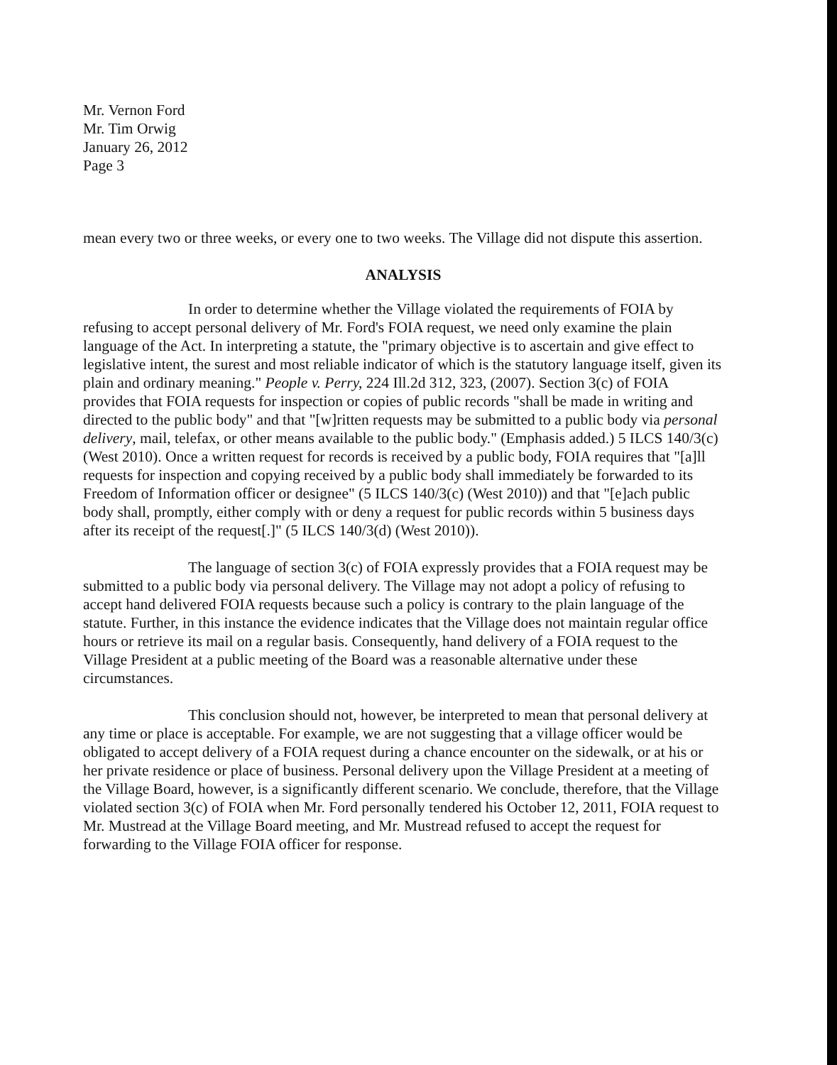Mr. Vernon Ford
Mr. Tim Orwig
January 26, 2012
Page 3
mean every two or three weeks, or every one to two weeks. The Village did not dispute this assertion.
ANALYSIS
In order to determine whether the Village violated the requirements of FOIA by refusing to accept personal delivery of Mr. Ford's FOIA request, we need only examine the plain language of the Act. In interpreting a statute, the "primary objective is to ascertain and give effect to legislative intent, the surest and most reliable indicator of which is the statutory language itself, given its plain and ordinary meaning." People v. Perry, 224 Ill.2d 312, 323, (2007). Section 3(c) of FOIA provides that FOIA requests for inspection or copies of public records "shall be made in writing and directed to the public body" and that "[w]ritten requests may be submitted to a public body via personal delivery, mail, telefax, or other means available to the public body." (Emphasis added.) 5 ILCS 140/3(c) (West 2010). Once a written request for records is received by a public body, FOIA requires that "[a]ll requests for inspection and copying received by a public body shall immediately be forwarded to its Freedom of Information officer or designee" (5 ILCS 140/3(c) (West 2010)) and that "[e]ach public body shall, promptly, either comply with or deny a request for public records within 5 business days after its receipt of the request[.]" (5 ILCS 140/3(d) (West 2010)).
The language of section 3(c) of FOIA expressly provides that a FOIA request may be submitted to a public body via personal delivery. The Village may not adopt a policy of refusing to accept hand delivered FOIA requests because such a policy is contrary to the plain language of the statute. Further, in this instance the evidence indicates that the Village does not maintain regular office hours or retrieve its mail on a regular basis. Consequently, hand delivery of a FOIA request to the Village President at a public meeting of the Board was a reasonable alternative under these circumstances.
This conclusion should not, however, be interpreted to mean that personal delivery at any time or place is acceptable. For example, we are not suggesting that a village officer would be obligated to accept delivery of a FOIA request during a chance encounter on the sidewalk, or at his or her private residence or place of business. Personal delivery upon the Village President at a meeting of the Village Board, however, is a significantly different scenario. We conclude, therefore, that the Village violated section 3(c) of FOIA when Mr. Ford personally tendered his October 12, 2011, FOIA request to Mr. Mustread at the Village Board meeting, and Mr. Mustread refused to accept the request for forwarding to the Village FOIA officer for response.